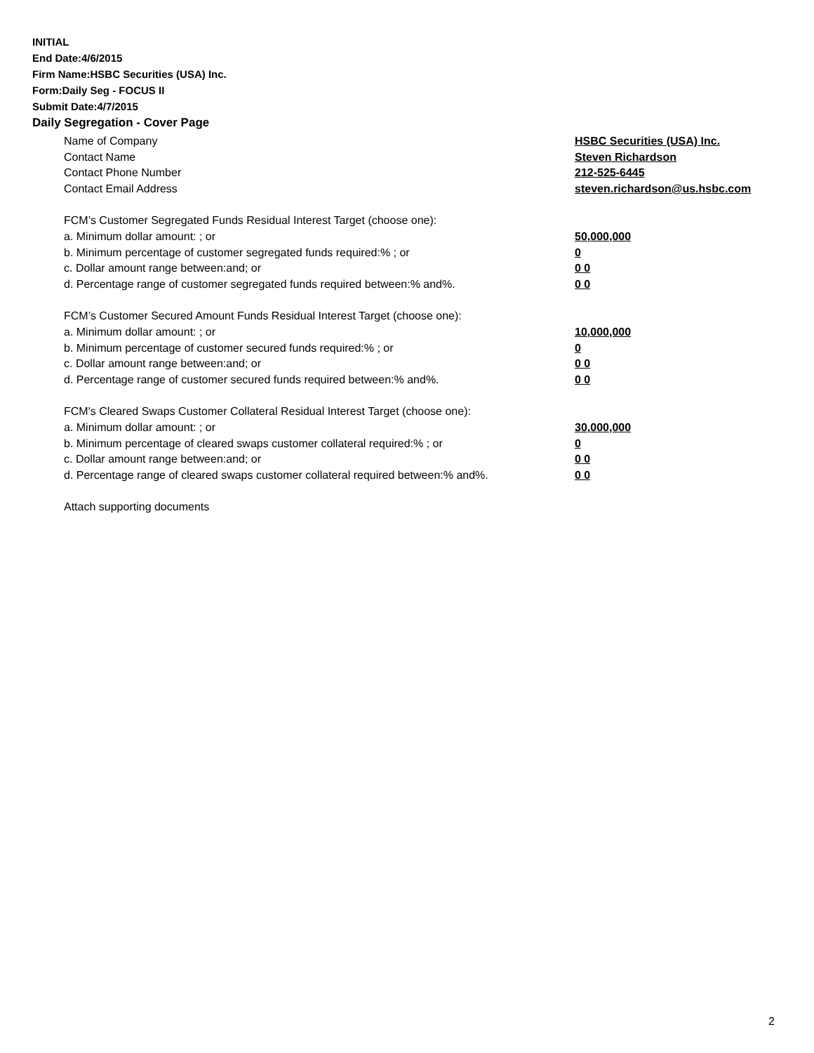INITIAL
End Date:4/6/2015
Firm Name:HSBC Securities (USA) Inc.
Form:Daily Seg - FOCUS II
Submit Date:4/7/2015
Daily Segregation - Cover Page
Name of Company HSBC Securities (USA) Inc.
Contact Name Steven Richardson
Contact Phone Number 212-525-6445
Contact Email Address steven.richardson@us.hsbc.com
FCM’s Customer Segregated Funds Residual Interest Target (choose one):
a. Minimum dollar amount: ; or 50,000,000
b. Minimum percentage of customer segregated funds required:% ; or 0
c. Dollar amount range between:and; or 0 0
d. Percentage range of customer segregated funds required between:% and%. 0 0
FCM’s Customer Secured Amount Funds Residual Interest Target (choose one):
a. Minimum dollar amount: ; or 10,000,000
b. Minimum percentage of customer secured funds required:% ; or 0
c. Dollar amount range between:and; or 0 0
d. Percentage range of customer secured funds required between:% and%. 0 0
FCM's Cleared Swaps Customer Collateral Residual Interest Target (choose one):
a. Minimum dollar amount: ; or 30,000,000
b. Minimum percentage of cleared swaps customer collateral required:% ; or 0
c. Dollar amount range between:and; or 0 0
d. Percentage range of cleared swaps customer collateral required between:% and%.
0 0
Attach supporting documents
2